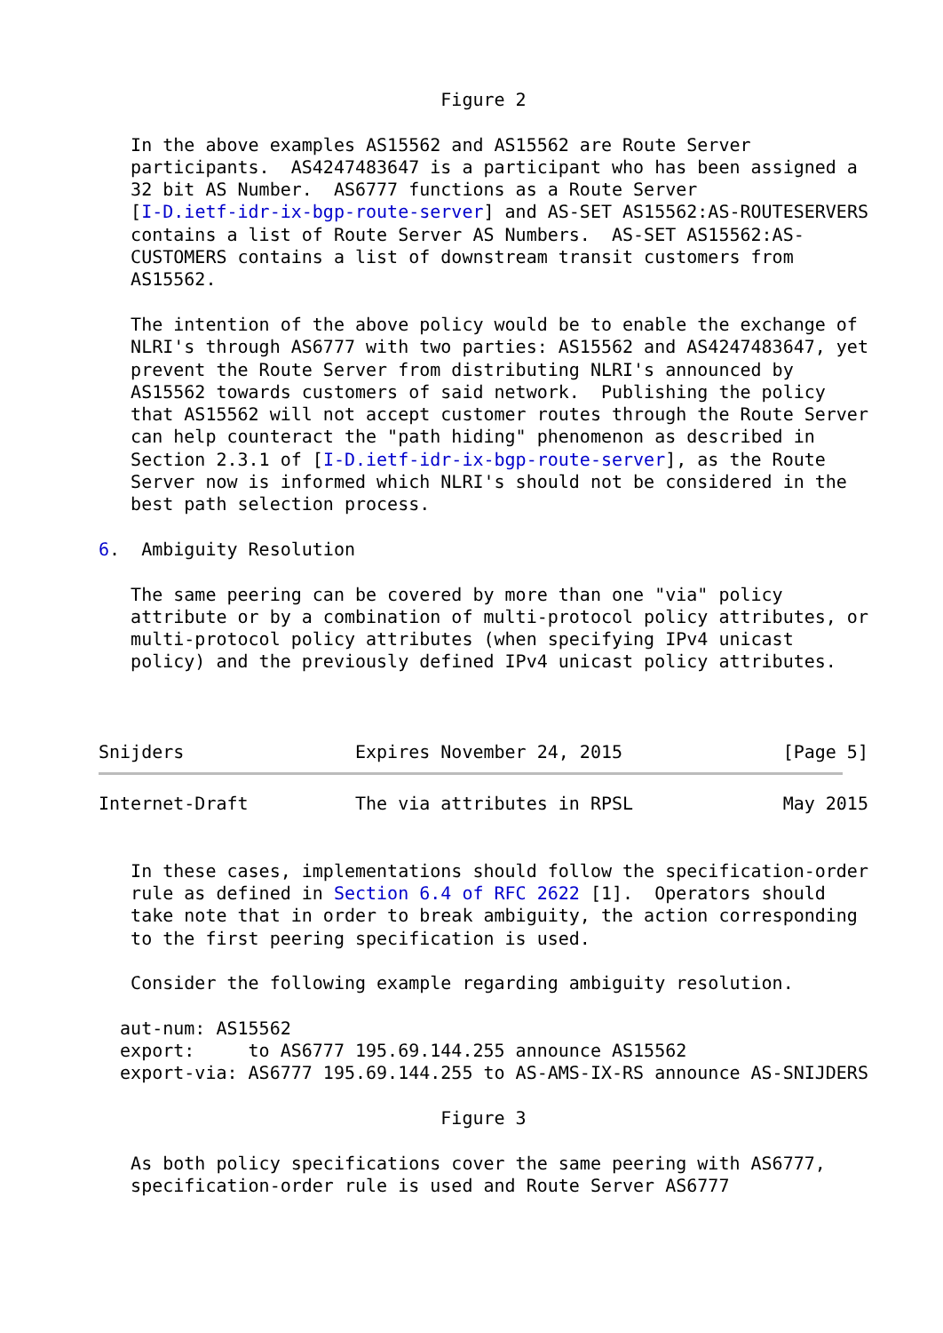Figure 2

   In the above examples AS15562 and AS15562 are Route Server
   participants.  AS4247483647 is a participant who has been assigned a
   32 bit AS Number.  AS6777 functions as a Route Server
   [I-D.ietf-idr-ix-bgp-route-server] and AS-SET AS15562:AS-ROUTESERVERS
   contains a list of Route Server AS Numbers.  AS-SET AS15562:AS-
   CUSTOMERS contains a list of downstream transit customers from
   AS15562.

   The intention of the above policy would be to enable the exchange of
   NLRI's through AS6777 with two parties: AS15562 and AS4247483647, yet
   prevent the Route Server from distributing NLRI's announced by
   AS15562 towards customers of said network.  Publishing the policy
   that AS15562 will not accept customer routes through the Route Server
   can help counteract the "path hiding" phenomenon as described in
   Section 2.3.1 of [I-D.ietf-idr-ix-bgp-route-server], as the Route
   Server now is informed which NLRI's should not be considered in the
   best path selection process.

6.  Ambiguity Resolution

   The same peering can be covered by more than one "via" policy
   attribute or by a combination of multi-protocol policy attributes, or
   multi-protocol policy attributes (when specifying IPv4 unicast
   policy) and the previously defined IPv4 unicast policy attributes.



Snijders                Expires November 24, 2015               [Page 5]
Internet-Draft          The via attributes in RPSL              May 2015


   In these cases, implementations should follow the specification-order
   rule as defined in Section 6.4 of RFC 2622 [1].  Operators should
   take note that in order to break ambiguity, the action corresponding
   to the first peering specification is used.

   Consider the following example regarding ambiguity resolution.

  aut-num: AS15562
  export:     to AS6777 195.69.144.255 announce AS15562
  export-via: AS6777 195.69.144.255 to AS-AMS-IX-RS announce AS-SNIJDERS

                                Figure 3

   As both policy specifications cover the same peering with AS6777,
   specification-order rule is used and Route Server AS6777